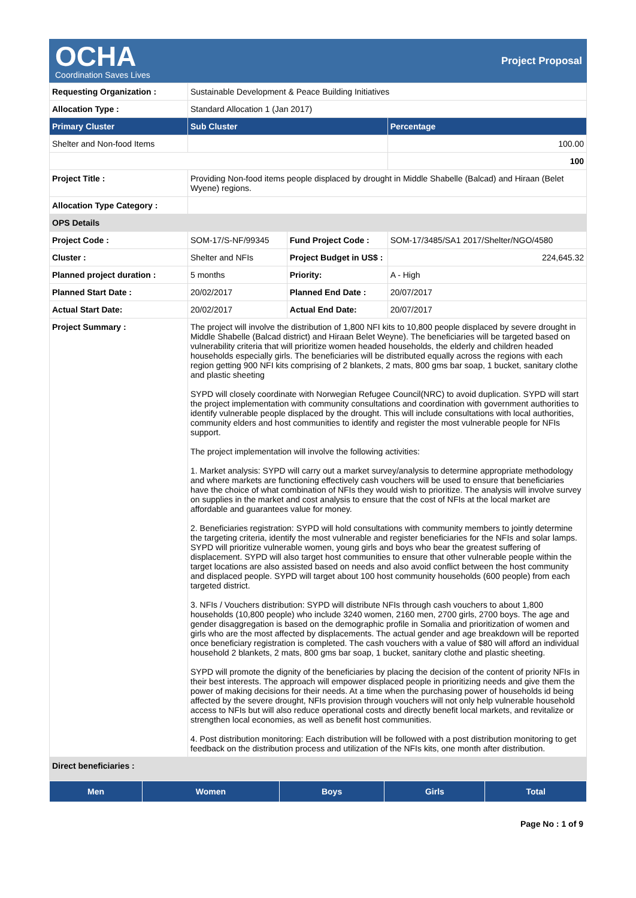OCHA
Coordination Saves Lives
Project Proposal
| Requesting Organization : | Sustainable Development & Peace Building Initiatives | | |
| Allocation Type : | Standard Allocation 1 (Jan 2017) | | |
| Primary Cluster | Sub Cluster | | Percentage |
| Shelter and Non-food Items | | | 100.00 |
| | | | 100 |
| Project Title : | Providing Non-food items people displaced by drought in Middle Shabelle (Balcad) and Hiraan (Belet Wyene) regions. | | |
| Allocation Type Category : | | | |
| OPS Details | | | |
| Project Code : | SOM-17/S-NF/99345 | Fund Project Code : | SOM-17/3485/SA1 2017/Shelter/NGO/4580 |
| Cluster : | Shelter and NFIs | Project Budget in US$ : | 224,645.32 |
| Planned project duration : | 5 months | Priority: | A - High |
| Planned Start Date : | 20/02/2017 | Planned End Date : | 20/07/2017 |
| Actual Start Date: | 20/02/2017 | Actual End Date: | 20/07/2017 |
| Project Summary : | The project will involve the distribution of 1,800 NFI kits to 10,800 people displaced by severe drought in Middle Shabelle (Balcad district) and Hiraan Belet Weyne). The beneficiaries will be targeted based on vulnerability criteria that will prioritize women headed households, the elderly and children headed households especially girls. The beneficiaries will be distributed equally across the regions with each region getting 900 NFI kits comprising of 2 blankets, 2 mats, 800 gms bar soap, 1 bucket, sanitary clothe and plastic sheeting SYPD will closely coordinate with Norwegian Refugee Council(NRC) to avoid duplication. SYPD will start the project implementation with community consultations and coordination with government authorities to identify vulnerable people displaced by the drought. This will include consultations with local authorities, community elders and host communities to identify and register the most vulnerable people for NFIs support. The project implementation will involve the following activities: 1. Market analysis: SYPD will carry out a market survey/analysis to determine appropriate methodology and where markets are functioning effectively cash vouchers will be used to ensure that beneficiaries have the choice of what combination of NFIs they would wish to prioritize. The analysis will involve survey on supplies in the market and cost analysis to ensure that the cost of NFIs at the local market are affordable and guarantees value for money. 2. Beneficiaries registration: SYPD will hold consultations with community members to jointly determine the targeting criteria, identify the most vulnerable and register beneficiaries for the NFIs and solar lamps. SYPD will prioritize vulnerable women, young girls and boys who bear the greatest suffering of displacement. SYPD will also target host communities to ensure that other vulnerable people within the target locations are also assisted based on needs and also avoid conflict between the host community and displaced people. SYPD will target about 100 host community households (600 people) from each targeted district. 3. NFIs / Vouchers distribution: SYPD will distribute NFIs through cash vouchers to about 1,800 households (10,800 people) who include 3240 women, 2160 men, 2700 girls, 2700 boys. The age and gender disaggregation is based on the demographic profile in Somalia and prioritization of women and girls who are the most affected by displacements. The actual gender and age breakdown will be reported once beneficiary registration is completed. The cash vouchers with a value of $80 will afford an individual household 2 blankets, 2 mats, 800 gms bar soap, 1 bucket, sanitary clothe and plastic sheeting. SYPD will promote the dignity of the beneficiaries by placing the decision of the content of priority NFIs in their best interests. The approach will empower displaced people in prioritizing needs and give them the power of making decisions for their needs. At a time when the purchasing power of households id being affected by the severe drought, NFIs provision through vouchers will not only help vulnerable household access to NFIs but will also reduce operational costs and directly benefit local markets, and revitalize or strengthen local economies, as well as benefit host communities. 4. Post distribution monitoring: Each distribution will be followed with a post distribution monitoring to get feedback on the distribution process and utilization of the NFIs kits, one month after distribution. | | |
| Direct beneficiaries : | | | |
| Men | Women | Boys | Girls | Total |
| --- | --- | --- | --- | --- |
Page No : 1 of 9